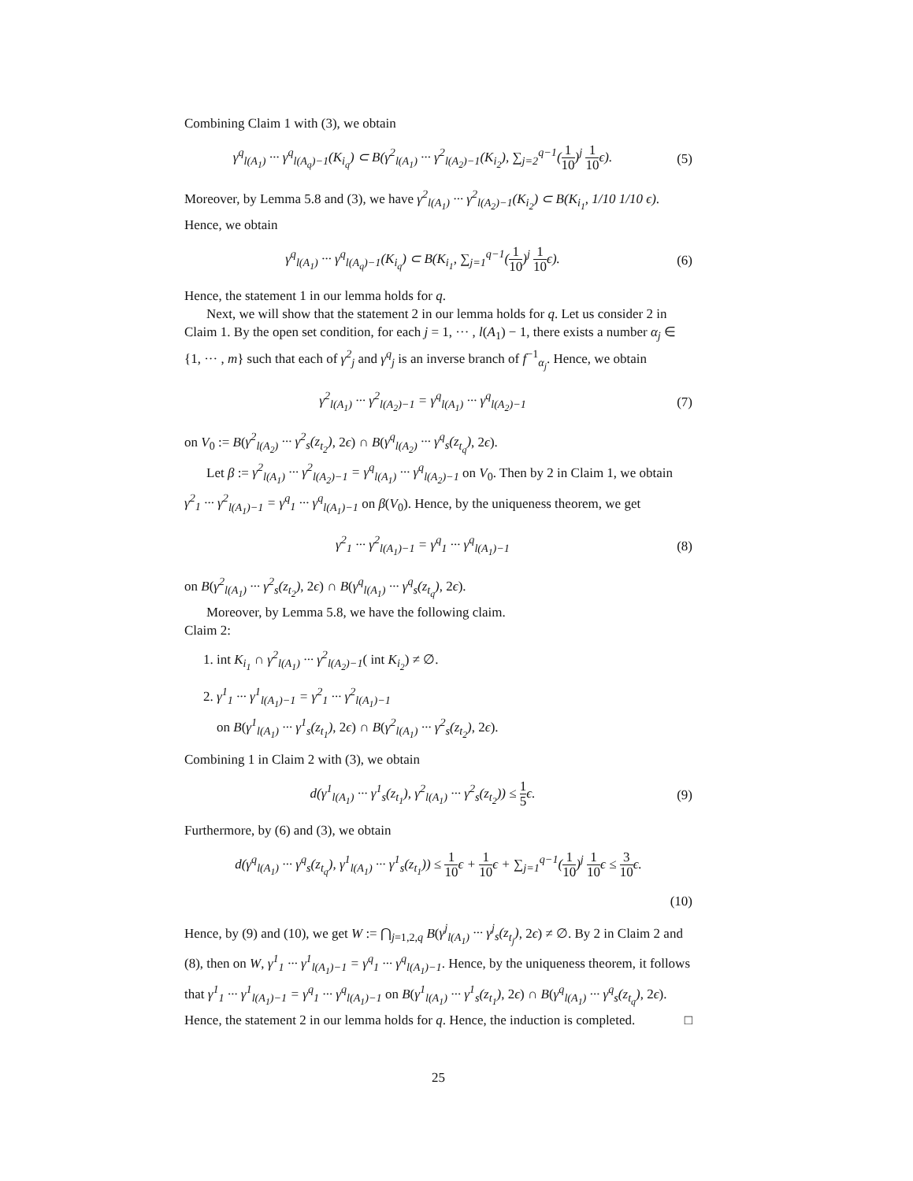Combining Claim 1 with (3), we obtain
γ<sup>q</sup><sub>l(A<sub>1</sub>)</sub> ··· γ<sup>q</sup><sub>l(A<sub>q</sub>)−1</sub>(K<sub>i<sub>q</sub></sub>) ⊂ B(γ<sup>2</sup><sub>l(A<sub>1</sub>)</sub> ··· γ<sup>2</sup><sub>l(A<sub>2</sub>)−1</sub>(K<sub>i<sub>2</sub></sub>), ∑<sub>j=2</sub><sup>q−1</sup>(1 10)<sup>j</sup> 1 10ϵ).
(5)
Moreover, by Lemma 5.8 and (3), we have γ<sup>2</sup><sub>l(A<sub>1</sub>)</sub> ··· γ<sup>2</sup><sub>l(A<sub>2</sub>)−1</sub>(K<sub>i<sub>2</sub></sub>) ⊂ B(K<sub>i<sub>1</sub></sub>, 1/10 1/10 ϵ). Hence, we obtain
γ<sup>q</sup><sub>l(A<sub>1</sub>)</sub> ··· γ<sup>q</sup><sub>l(A<sub>q</sub>)−1</sub>(K<sub>i<sub>q</sub></sub>) ⊂ B(K<sub>i<sub>1</sub></sub>, ∑<sub>j=1</sub><sup>q−1</sup>(1 10)<sup>j</sup> 1 10ϵ).
(6)
Hence, the statement 1 in our lemma holds for q.
Next, we will show that the statement 2 in our lemma holds for q. Let us consider 2 in Claim 1. By the open set condition, for each j = 1, ··· , l(A<sub>1</sub>) − 1, there exists a number α<sub>j</sub> ∈ {1, ··· , m} such that each of γ<sup>2</sup><sub>j</sub> and γ<sup>q</sup><sub>j</sub> is an inverse branch of f<sup>−1</sup><sub>α<sub>j</sub></sub>. Hence, we obtain
γ<sup>2</sup><sub>l(A<sub>1</sub>)</sub> ··· γ<sup>2</sup><sub>l(A<sub>2</sub>)−1</sub> = γ<sup>q</sup><sub>l(A<sub>1</sub>)</sub> ··· γ<sup>q</sup><sub>l(A<sub>2</sub>)−1</sub>
(7)
on V<sub>0</sub> := B(γ<sup>2</sup><sub>l(A<sub>2</sub>)</sub> ··· γ<sup>2</sup><sub>s</sub>(z<sub>t<sub>2</sub></sub>), 2ϵ) ∩ B(γ<sup>q</sup><sub>l(A<sub>2</sub>)</sub> ··· γ<sup>q</sup><sub>s</sub>(z<sub>t<sub>q</sub></sub>), 2ϵ).
Let β := γ<sup>2</sup><sub>l(A<sub>1</sub>)</sub> ··· γ<sup>2</sup><sub>l(A<sub>2</sub>)−1</sub> = γ<sup>q</sup><sub>l(A<sub>1</sub>)</sub> ··· γ<sup>q</sup><sub>l(A<sub>2</sub>)−1</sub> on V<sub>0</sub>. Then by 2 in Claim 1, we obtain γ<sup>2</sup><sub>1</sub> ··· γ<sup>2</sup><sub>l(A<sub>1</sub>)−1</sub> = γ<sup>q</sup><sub>1</sub> ··· γ<sup>q</sup><sub>l(A<sub>1</sub>)−1</sub> on β(V<sub>0</sub>). Hence, by the uniqueness theorem, we get
γ<sup>2</sup><sub>1</sub> ··· γ<sup>2</sup><sub>l(A<sub>1</sub>)−1</sub> = γ<sup>q</sup><sub>1</sub> ··· γ<sup>q</sup><sub>l(A<sub>1</sub>)−1</sub>
(8)
on B(γ<sup>2</sup><sub>l(A<sub>1</sub>)</sub> ··· γ<sup>2</sup><sub>s</sub>(z<sub>t<sub>2</sub></sub>), 2ϵ) ∩ B(γ<sup>q</sup><sub>l(A<sub>1</sub>)</sub> ··· γ<sup>q</sup><sub>s</sub>(z<sub>t<sub>q</sub></sub>), 2ϵ).
Moreover, by Lemma 5.8, we have the following claim.
Claim 2:
1. int K<sub>i<sub>1</sub></sub> ∩ γ<sup>2</sup><sub>l(A<sub>1</sub>)</sub> ··· γ<sup>2</sup><sub>l(A<sub>2</sub>)−1</sub>( int K<sub>i<sub>2</sub></sub>) ≠ ∅.
2. γ<sup>1</sup><sub>1</sub> ··· γ<sup>1</sup><sub>l(A<sub>1</sub>)−1</sub> = γ<sup>2</sup><sub>1</sub> ··· γ<sup>2</sup><sub>l(A<sub>1</sub>)−1</sub>
on B(γ<sup>1</sup><sub>l(A<sub>1</sub>)</sub> ··· γ<sup>1</sup><sub>s</sub>(z<sub>t<sub>1</sub></sub>), 2ϵ) ∩ B(γ<sup>2</sup><sub>l(A<sub>1</sub>)</sub> ··· γ<sup>2</sup><sub>s</sub>(z<sub>t<sub>2</sub></sub>), 2ϵ).
Combining 1 in Claim 2 with (3), we obtain
d(γ<sup>1</sup><sub>l(A<sub>1</sub>)</sub> ··· γ<sup>1</sup><sub>s</sub>(z<sub>t<sub>1</sub></sub>), γ<sup>2</sup><sub>l(A<sub>1</sub>)</sub> ··· γ<sup>2</sup><sub>s</sub>(z<sub>t<sub>2</sub></sub>)) ≤ 1 5ϵ.
(9)
Furthermore, by (6) and (3), we obtain
d(γ<sup>q</sup><sub>l(A<sub>1</sub>)</sub> ··· γ<sup>q</sup><sub>s</sub>(z<sub>t<sub>q</sub></sub>), γ<sup>1</sup><sub>l(A<sub>1</sub>)</sub> ··· γ<sup>1</sup><sub>s</sub>(z<sub>t<sub>1</sub></sub>)) ≤ 1 10ϵ + 1 10ϵ + ∑<sub>j=1</sub><sup>q−1</sup>(1 10)<sup>j</sup> 1 10ϵ ≤ 3 10ϵ.
(10)
Hence, by (9) and (10), we get W := ⋂<sub>j=1,2,q</sub> B(γ<sup>j</sup><sub>l(A<sub>1</sub>)</sub> ··· γ<sup>j</sup><sub>s</sub>(z<sub>t<sub>j</sub></sub>), 2ϵ) ≠ ∅. By 2 in Claim 2 and (8), then on W, γ<sup>1</sup><sub>1</sub> ··· γ<sup>1</sup><sub>l(A<sub>1</sub>)−1</sub> = γ<sup>q</sup><sub>1</sub> ··· γ<sup>q</sup><sub>l(A<sub>1</sub>)−1</sub>. Hence, by the uniqueness theorem, it follows that γ<sup>1</sup><sub>1</sub> ··· γ<sup>1</sup><sub>l(A<sub>1</sub>)−1</sub> = γ<sup>q</sup><sub>1</sub> ··· γ<sup>q</sup><sub>l(A<sub>1</sub>)−1</sub> on B(γ<sup>1</sup><sub>l(A<sub>1</sub>)</sub> ··· γ<sup>1</sup><sub>s</sub>(z<sub>t<sub>1</sub></sub>), 2ϵ) ∩ B(γ<sup>q</sup><sub>l(A<sub>1</sub>)</sub> ··· γ<sup>q</sup><sub>s</sub>(z<sub>t<sub>q</sub></sub>), 2ϵ). Hence, the statement 2 in our lemma holds for q. Hence, the induction is completed. □
25